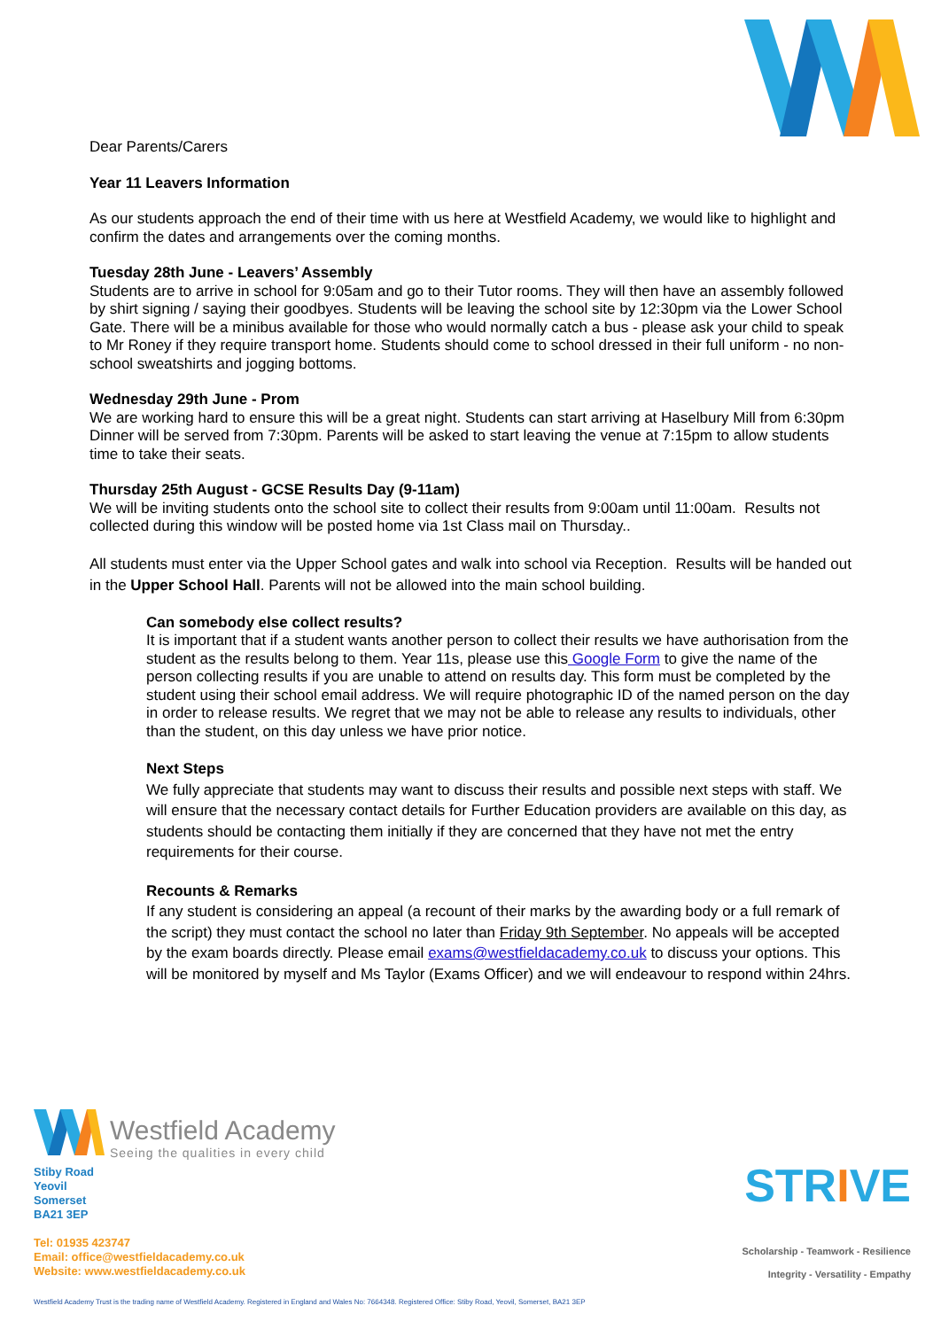Dear Parents/Carers
Year 11 Leavers Information
As our students approach the end of their time with us here at Westfield Academy, we would like to highlight and confirm the dates and arrangements over the coming months.
Tuesday 28th June - Leavers’ Assembly
Students are to arrive in school for 9:05am and go to their Tutor rooms. They will then have an assembly followed by shirt signing / saying their goodbyes. Students will be leaving the school site by 12:30pm via the Lower School Gate. There will be a minibus available for those who would normally catch a bus - please ask your child to speak to Mr Roney if they require transport home. Students should come to school dressed in their full uniform - no non-school sweatshirts and jogging bottoms.
Wednesday 29th June - Prom
We are working hard to ensure this will be a great night. Students can start arriving at Haselbury Mill from 6:30pm Dinner will be served from 7:30pm. Parents will be asked to start leaving the venue at 7:15pm to allow students time to take their seats.
Thursday 25th August - GCSE Results Day (9-11am)
We will be inviting students onto the school site to collect their results from 9:00am until 11:00am. Results not collected during this window will be posted home via 1st Class mail on Thursday..
All students must enter via the Upper School gates and walk into school via Reception. Results will be handed out in the Upper School Hall. Parents will not be allowed into the main school building.
Can somebody else collect results?
It is important that if a student wants another person to collect their results we have authorisation from the student as the results belong to them. Year 11s, please use this Google Form to give the name of the person collecting results if you are unable to attend on results day. This form must be completed by the student using their school email address. We will require photographic ID of the named person on the day in order to release results. We regret that we may not be able to release any results to individuals, other than the student, on this day unless we have prior notice.
Next Steps
We fully appreciate that students may want to discuss their results and possible next steps with staff. We will ensure that the necessary contact details for Further Education providers are available on this day, as students should be contacting them initially if they are concerned that they have not met the entry requirements for their course.
Recounts & Remarks
If any student is considering an appeal (a recount of their marks by the awarding body or a full remark of the script) they must contact the school no later than Friday 9th September. No appeals will be accepted by the exam boards directly. Please email exams@westfieldacademy.co.uk to discuss your options. This will be monitored by myself and Ms Taylor (Exams Officer) and we will endeavour to respond within 24hrs.
Westfield Academy
Seeing the qualities in every child
Stiby Road
Yeovil
Somerset
BA21 3EP
Tel: 01935 423747
Email: office@westfieldacademy.co.uk
Website: www.westfieldacademy.co.uk
STRIVE
Scholarship - Teamwork - Resilience
Integrity - Versatility - Empathy
Westfield Academy Trust is the trading name of Westfield Academy. Registered in England and Wales No: 7664348. Registered Office: Stiby Road, Yeovil, Somerset, BA21 3EP